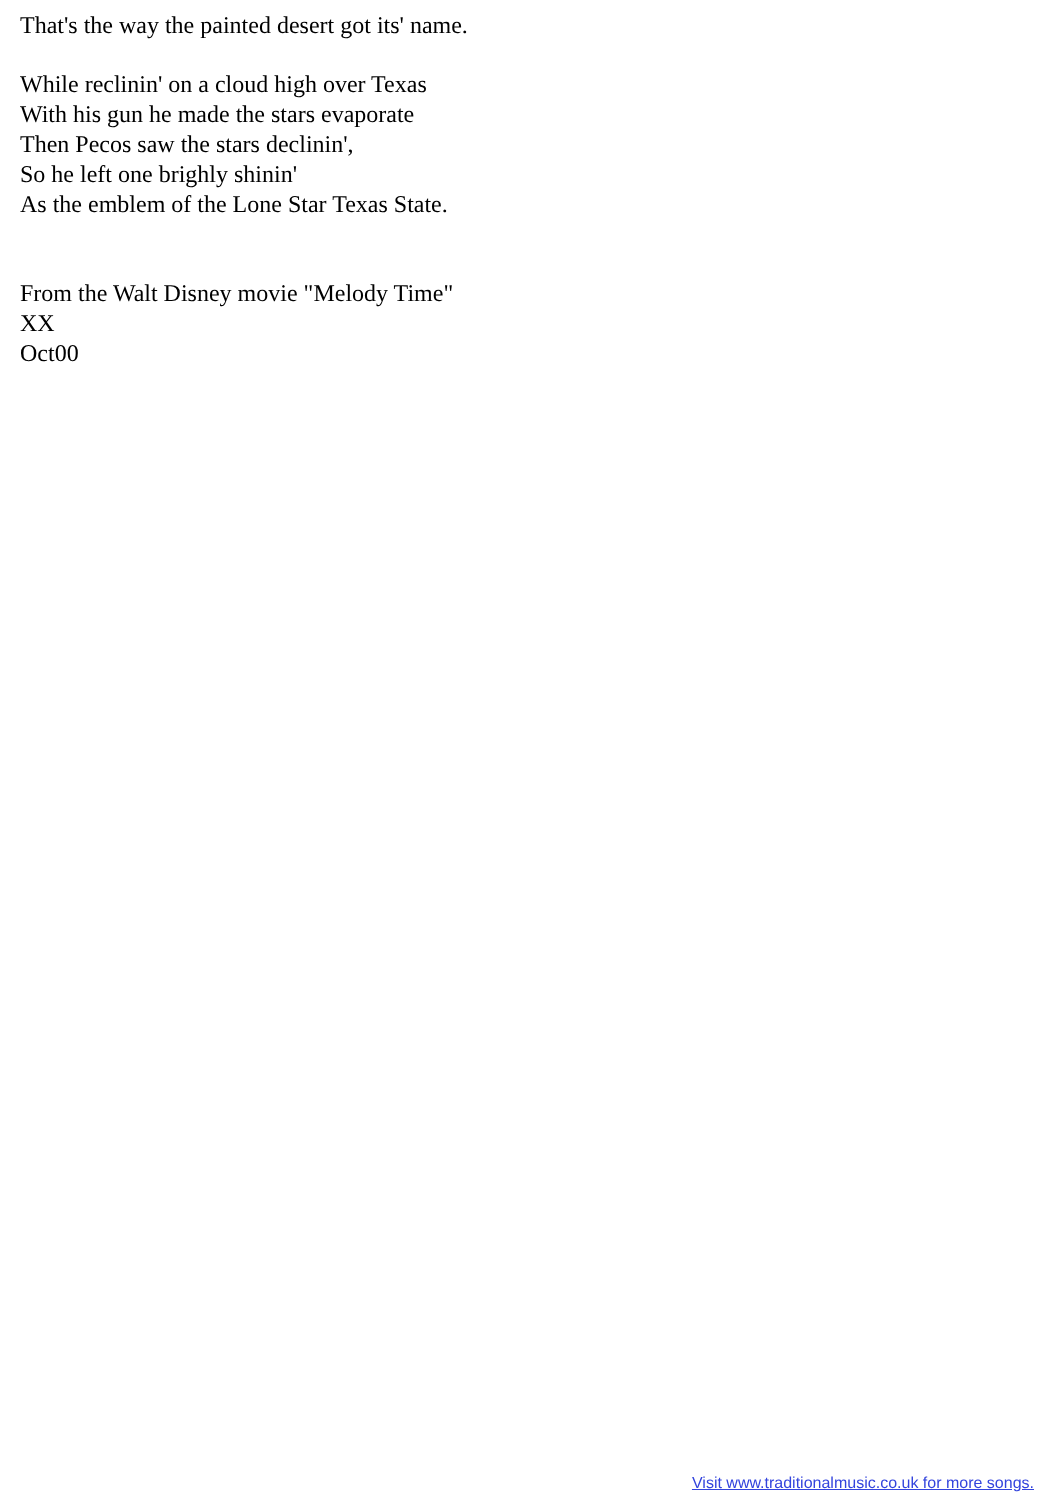That's the way the painted desert got its' name.
While reclinin' on a cloud high over Texas
With his gun he made the stars evaporate
Then Pecos saw the stars declinin',
So he left one brighly shinin'
As the emblem of the Lone Star Texas State.
From the Walt Disney movie "Melody Time"
XX
Oct00
Visit www.traditionalmusic.co.uk for more songs.